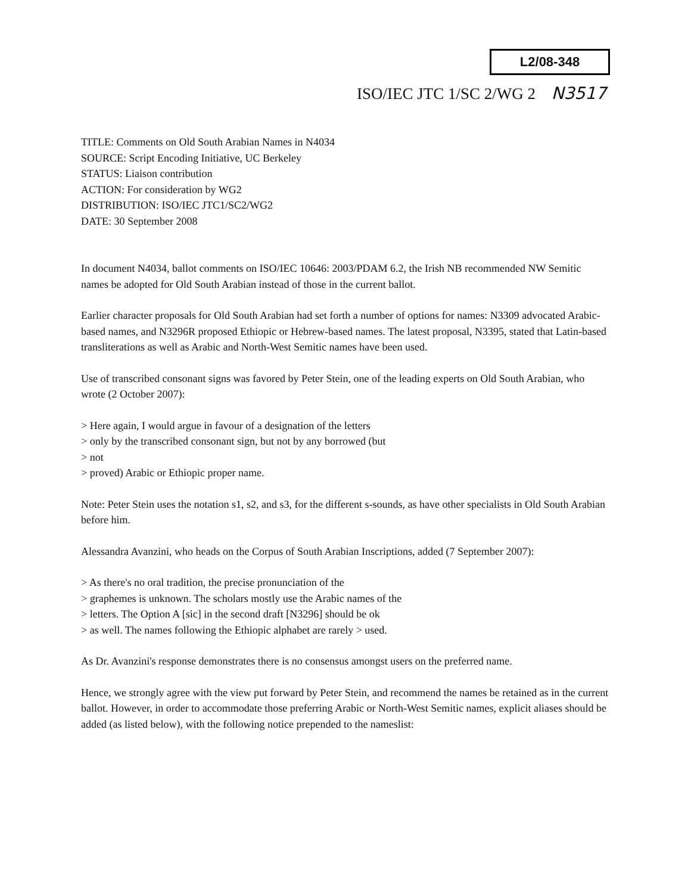L2/08-348
ISO/IEC JTC 1/SC 2/WG 2 N3517
TITLE: Comments on Old South Arabian Names in N4034
SOURCE: Script Encoding Initiative, UC Berkeley
STATUS: Liaison contribution
ACTION: For consideration by WG2
DISTRIBUTION: ISO/IEC JTC1/SC2/WG2
DATE: 30 September 2008
In document N4034, ballot comments on ISO/IEC 10646: 2003/PDAM 6.2, the Irish NB recommended NW Semitic names be adopted for Old South Arabian instead of those in the current ballot.
Earlier character proposals for Old South Arabian had set forth a number of options for names: N3309 advocated Arabic-based names, and N3296R proposed Ethiopic or Hebrew-based names. The latest proposal, N3395, stated that Latin-based transliterations as well as Arabic and North-West Semitic names have been used.
Use of transcribed consonant signs was favored by Peter Stein, one of the leading experts on Old South Arabian, who wrote (2 October 2007):
> Here again, I would argue in favour of a designation of the letters
> only by the transcribed consonant sign, but not by any borrowed (but
> not
> proved) Arabic or Ethiopic proper name.
Note: Peter Stein uses the notation s1, s2, and s3, for the different s-sounds, as have other specialists in Old South Arabian before him.
Alessandra Avanzini, who heads on the Corpus of South Arabian Inscriptions, added (7 September 2007):
> As there's no oral tradition, the precise pronunciation of the
> graphemes is unknown. The scholars mostly use the Arabic names of the
> letters. The Option A [sic] in the second draft [N3296] should be ok
> as well. The names following the Ethiopic alphabet are rarely > used.
As Dr. Avanzini's response demonstrates there is no consensus amongst users on the preferred name.
Hence, we strongly agree with the view put forward by Peter Stein, and recommend the names be retained as in the current ballot. However, in order to accommodate those preferring Arabic or North-West Semitic names, explicit aliases should be added (as listed below), with the following notice prepended to the nameslist: